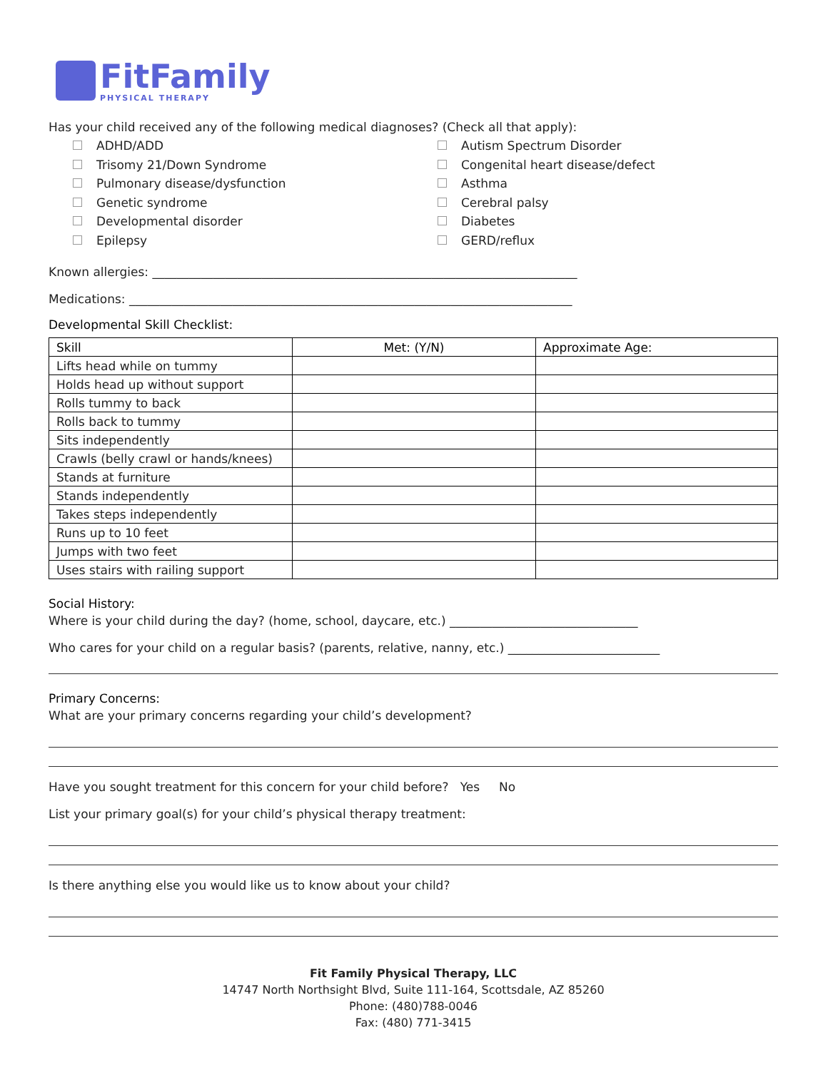FitFamily
PHYSICAL THERAPY
Has your child received any of the following medical diagnoses? (Check all that apply):
ADHD/ADD
Trisomy 21/Down Syndrome
Pulmonary disease/dysfunction
Genetic syndrome
Developmental disorder
Epilepsy
Autism Spectrum Disorder
Congenital heart disease/defect
Asthma
Cerebral palsy
Diabetes
GERD/reflux
Known allergies: ______________________________________________________________________
Medications: _________________________________________________________________________
Developmental Skill Checklist:
| Skill | Met: (Y/N) | Approximate Age: |
| --- | --- | --- |
| Lifts head while on tummy | | |
| Holds head up without support | | |
| Rolls tummy to back | | |
| Rolls back to tummy | | |
| Sits independently | | |
| Crawls (belly crawl or hands/knees) | | |
| Stands at furniture | | |
| Stands independently | | |
| Takes steps independently | | |
| Runs up to 10 feet | | |
| Jumps with two feet | | |
| Uses stairs with railing support | | |
Social History:
Where is your child during the day? (home, school, daycare, etc.) _______________________________
Who cares for your child on a regular basis? (parents, relative, nanny, etc.) _________________________
Primary Concerns:
What are your primary concerns regarding your child’s development?
Have you sought treatment for this concern for your child before? Yes No
List your primary goal(s) for your child’s physical therapy treatment:
Is there anything else you would like us to know about your child?
Fit Family Physical Therapy, LLC
14747 North Northsight Blvd, Suite 111-164, Scottsdale, AZ 85260
Phone: (480)788-0046
Fax: (480) 771-3415